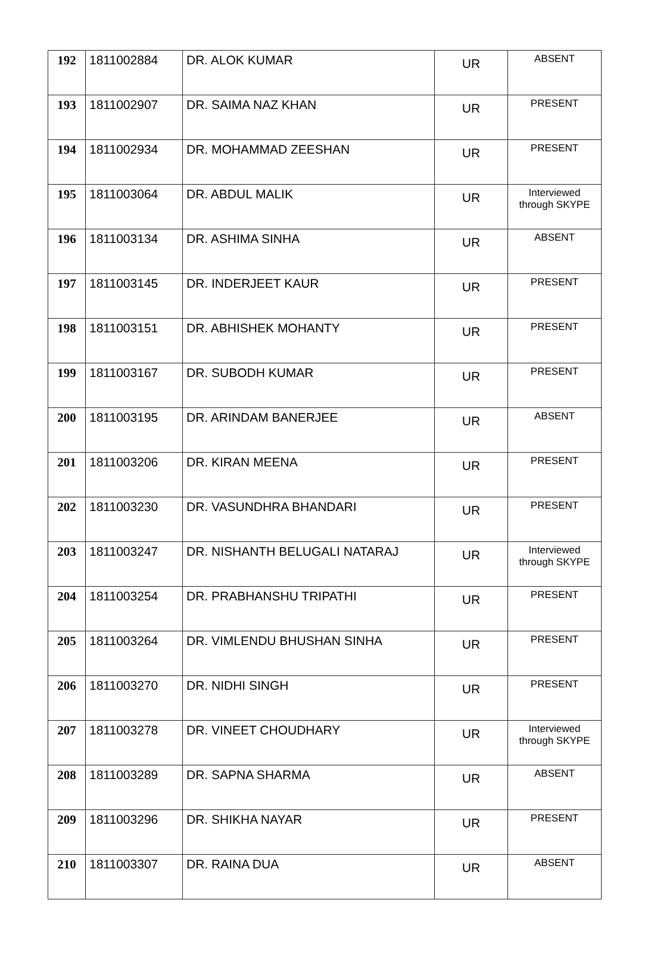| 192 | 1811002884 | DR. ALOK KUMAR | UR | ABSENT |
| 193 | 1811002907 | DR. SAIMA NAZ KHAN | UR | PRESENT |
| 194 | 1811002934 | DR. MOHAMMAD ZEESHAN | UR | PRESENT |
| 195 | 1811003064 | DR. ABDUL MALIK | UR | Interviewed through SKYPE |
| 196 | 1811003134 | DR. ASHIMA SINHA | UR | ABSENT |
| 197 | 1811003145 | DR. INDERJEET KAUR | UR | PRESENT |
| 198 | 1811003151 | DR. ABHISHEK MOHANTY | UR | PRESENT |
| 199 | 1811003167 | DR. SUBODH KUMAR | UR | PRESENT |
| 200 | 1811003195 | DR. ARINDAM BANERJEE | UR | ABSENT |
| 201 | 1811003206 | DR. KIRAN MEENA | UR | PRESENT |
| 202 | 1811003230 | DR. VASUNDHRA BHANDARI | UR | PRESENT |
| 203 | 1811003247 | DR. NISHANTH BELUGALI NATARAJ | UR | Interviewed through SKYPE |
| 204 | 1811003254 | DR. PRABHANSHU TRIPATHI | UR | PRESENT |
| 205 | 1811003264 | DR. VIMLENDU BHUSHAN SINHA | UR | PRESENT |
| 206 | 1811003270 | DR. NIDHI SINGH | UR | PRESENT |
| 207 | 1811003278 | DR. VINEET CHOUDHARY | UR | Interviewed through SKYPE |
| 208 | 1811003289 | DR. SAPNA SHARMA | UR | ABSENT |
| 209 | 1811003296 | DR. SHIKHA NAYAR | UR | PRESENT |
| 210 | 1811003307 | DR. RAINA DUA | UR | ABSENT |